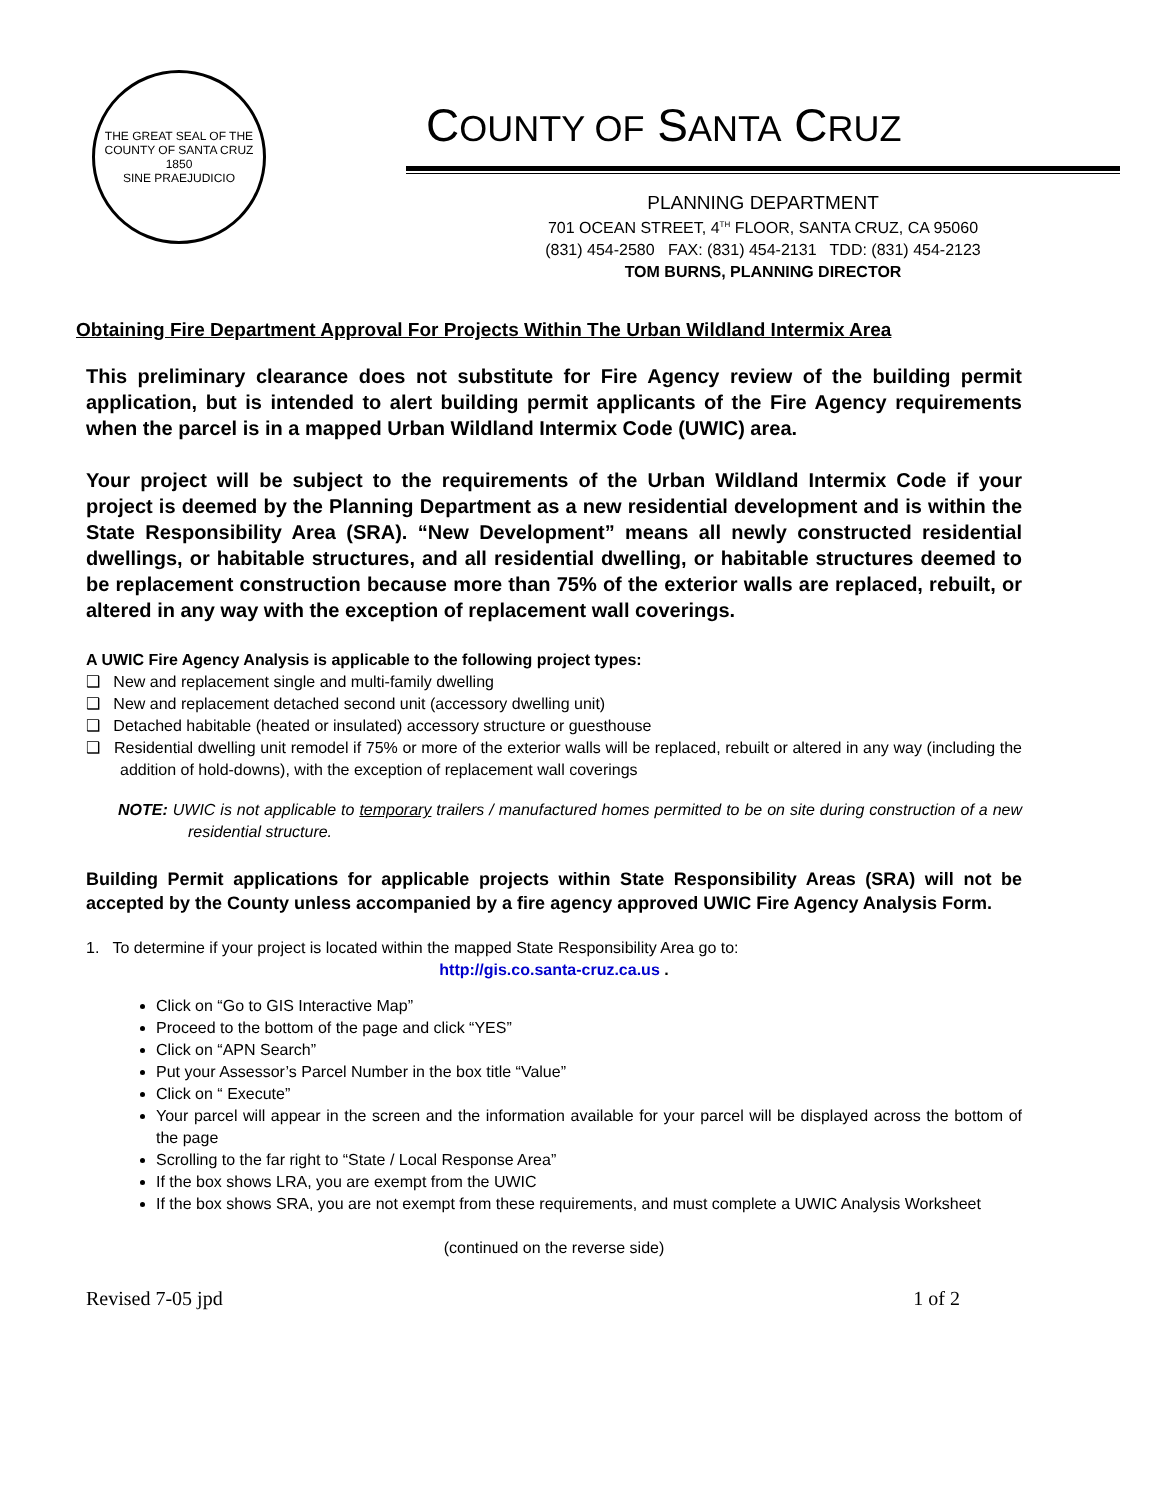THE GREAT SEAL OF THE COUNTY OF SANTA CRUZ
1850
SINE PRAEJUDICIO
COUNTY OF SANTA CRUZ
PLANNING DEPARTMENT
701 OCEAN STREET, 4<sup>TH</sup> FLOOR, SANTA CRUZ, CA 95060
(831) 454-2580 FAX: (831) 454-2131 TDD: (831) 454-2123
TOM BURNS, PLANNING DIRECTOR
Obtaining Fire Department Approval For Projects Within The Urban Wildland Intermix Area
This preliminary clearance does not substitute for Fire Agency review of the building permit application, but is intended to alert building permit applicants of the Fire Agency requirements when the parcel is in a mapped Urban Wildland Intermix Code (UWIC) area.
Your project will be subject to the requirements of the Urban Wildland Intermix Code if your project is deemed by the Planning Department as a new residential development and is within the State Responsibility Area (SRA). “New Development” means all newly constructed residential dwellings, or habitable structures, and all residential dwelling, or habitable structures deemed to be replacement construction because more than 75% of the exterior walls are replaced, rebuilt, or altered in any way with the exception of replacement wall coverings.
A UWIC Fire Agency Analysis is applicable to the following project types:
❑ New and replacement single and multi-family dwelling
❑ New and replacement detached second unit (accessory dwelling unit)
❑ Detached habitable (heated or insulated) accessory structure or guesthouse
❑ Residential dwelling unit remodel if 75% or more of the exterior walls will be replaced, rebuilt or altered in any way (including the addition of hold-downs), with the exception of replacement wall coverings
NOTE: UWIC is not applicable to temporary trailers / manufactured homes permitted to be on site during construction of a new residential structure.
Building Permit applications for applicable projects within State Responsibility Areas (SRA) will not be accepted by the County unless accompanied by a fire agency approved UWIC Fire Agency Analysis Form.
1. To determine if your project is located within the mapped State Responsibility Area go to:
http://gis.co.santa-cruz.ca.us .
Click on “Go to GIS Interactive Map”
Proceed to the bottom of the page and click “YES”
Click on “APN Search”
Put your Assessor’s Parcel Number in the box title “Value”
Click on “ Execute”
Your parcel will appear in the screen and the information available for your parcel will be displayed across the bottom of the page
Scrolling to the far right to “State / Local Response Area”
If the box shows LRA, you are exempt from the UWIC
If the box shows SRA, you are not exempt from these requirements, and must complete a UWIC Analysis Worksheet
(continued on the reverse side)
Revised 7-05 jpd 1 of 2